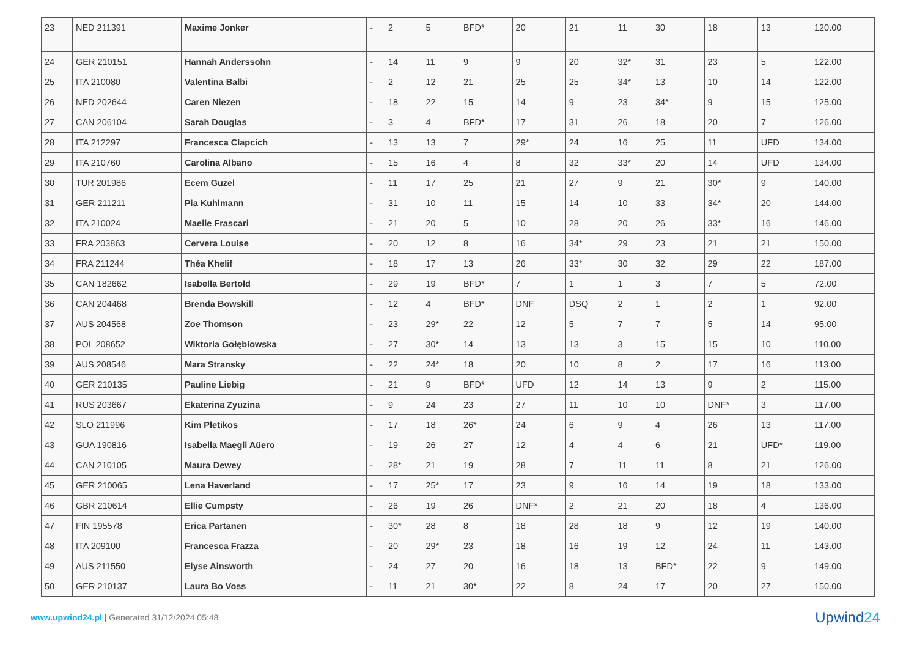| 23 | NED 211391 | Maxime Jonker | - | 2 | 5 | BFD* | 20 | 21 | 11 | 30 | 18 | 13 | 120.00 |
| 24 | GER 210151 | Hannah Anderssohn | - | 14 | 11 | 9 | 9 | 20 | 32* | 31 | 23 | 5 | 122.00 |
| 25 | ITA 210080 | Valentina Balbi | - | 2 | 12 | 21 | 25 | 25 | 34* | 13 | 10 | 14 | 122.00 |
| 26 | NED 202644 | Caren Niezen | - | 18 | 22 | 15 | 14 | 9 | 23 | 34* | 9 | 15 | 125.00 |
| 27 | CAN 206104 | Sarah Douglas | - | 3 | 4 | BFD* | 17 | 31 | 26 | 18 | 20 | 7 | 126.00 |
| 28 | ITA 212297 | Francesca Clapcich | - | 13 | 13 | 7 | 29* | 24 | 16 | 25 | 11 | UFD | 134.00 |
| 29 | ITA 210760 | Carolina Albano | - | 15 | 16 | 4 | 8 | 32 | 33* | 20 | 14 | UFD | 134.00 |
| 30 | TUR 201986 | Ecem Guzel | - | 11 | 17 | 25 | 21 | 27 | 9 | 21 | 30* | 9 | 140.00 |
| 31 | GER 211211 | Pia Kuhlmann | - | 31 | 10 | 11 | 15 | 14 | 10 | 33 | 34* | 20 | 144.00 |
| 32 | ITA 210024 | Maelle Frascari | - | 21 | 20 | 5 | 10 | 28 | 20 | 26 | 33* | 16 | 146.00 |
| 33 | FRA 203863 | Cervera Louise | - | 20 | 12 | 8 | 16 | 34* | 29 | 23 | 21 | 21 | 150.00 |
| 34 | FRA 211244 | Théa Khelif | - | 18 | 17 | 13 | 26 | 33* | 30 | 32 | 29 | 22 | 187.00 |
| 35 | CAN 182662 | Isabella Bertold | - | 29 | 19 | BFD* | 7 | 1 | 1 | 3 | 7 | 5 | 72.00 |
| 36 | CAN 204468 | Brenda Bowskill | - | 12 | 4 | BFD* | DNF | DSQ | 2 | 1 | 2 | 1 | 92.00 |
| 37 | AUS 204568 | Zoe Thomson | - | 23 | 29* | 22 | 12 | 5 | 7 | 7 | 5 | 14 | 95.00 |
| 38 | POL 208652 | Wiktoria Gołębiowska | - | 27 | 30* | 14 | 13 | 13 | 3 | 15 | 15 | 10 | 110.00 |
| 39 | AUS 208546 | Mara Stransky | - | 22 | 24* | 18 | 20 | 10 | 8 | 2 | 17 | 16 | 113.00 |
| 40 | GER 210135 | Pauline Liebig | - | 21 | 9 | BFD* | UFD | 12 | 14 | 13 | 9 | 2 | 115.00 |
| 41 | RUS 203667 | Ekaterina Zyuzina | - | 9 | 24 | 23 | 27 | 11 | 10 | 10 | DNF* | 3 | 117.00 |
| 42 | SLO 211996 | Kim Pletikos | - | 17 | 18 | 26* | 24 | 6 | 9 | 4 | 26 | 13 | 117.00 |
| 43 | GUA 190816 | Isabella Maegli Aüero | - | 19 | 26 | 27 | 12 | 4 | 4 | 6 | 21 | UFD* | 119.00 |
| 44 | CAN 210105 | Maura Dewey | - | 28* | 21 | 19 | 28 | 7 | 11 | 11 | 8 | 21 | 126.00 |
| 45 | GER 210065 | Lena Haverland | - | 17 | 25* | 17 | 23 | 9 | 16 | 14 | 19 | 18 | 133.00 |
| 46 | GBR 210614 | Ellie Cumpsty | - | 26 | 19 | 26 | DNF* | 2 | 21 | 20 | 18 | 4 | 136.00 |
| 47 | FIN 195578 | Erica Partanen | - | 30* | 28 | 8 | 18 | 28 | 18 | 9 | 12 | 19 | 140.00 |
| 48 | ITA 209100 | Francesca Frazza | - | 20 | 29* | 23 | 18 | 16 | 19 | 12 | 24 | 11 | 143.00 |
| 49 | AUS 211550 | Elyse Ainsworth | - | 24 | 27 | 20 | 16 | 18 | 13 | BFD* | 22 | 9 | 149.00 |
| 50 | GER 210137 | Laura Bo Voss | - | 11 | 21 | 30* | 22 | 8 | 24 | 17 | 20 | 27 | 150.00 |
www.upwind24.pl | Generated 31/12/2024 05:48
Upwind24